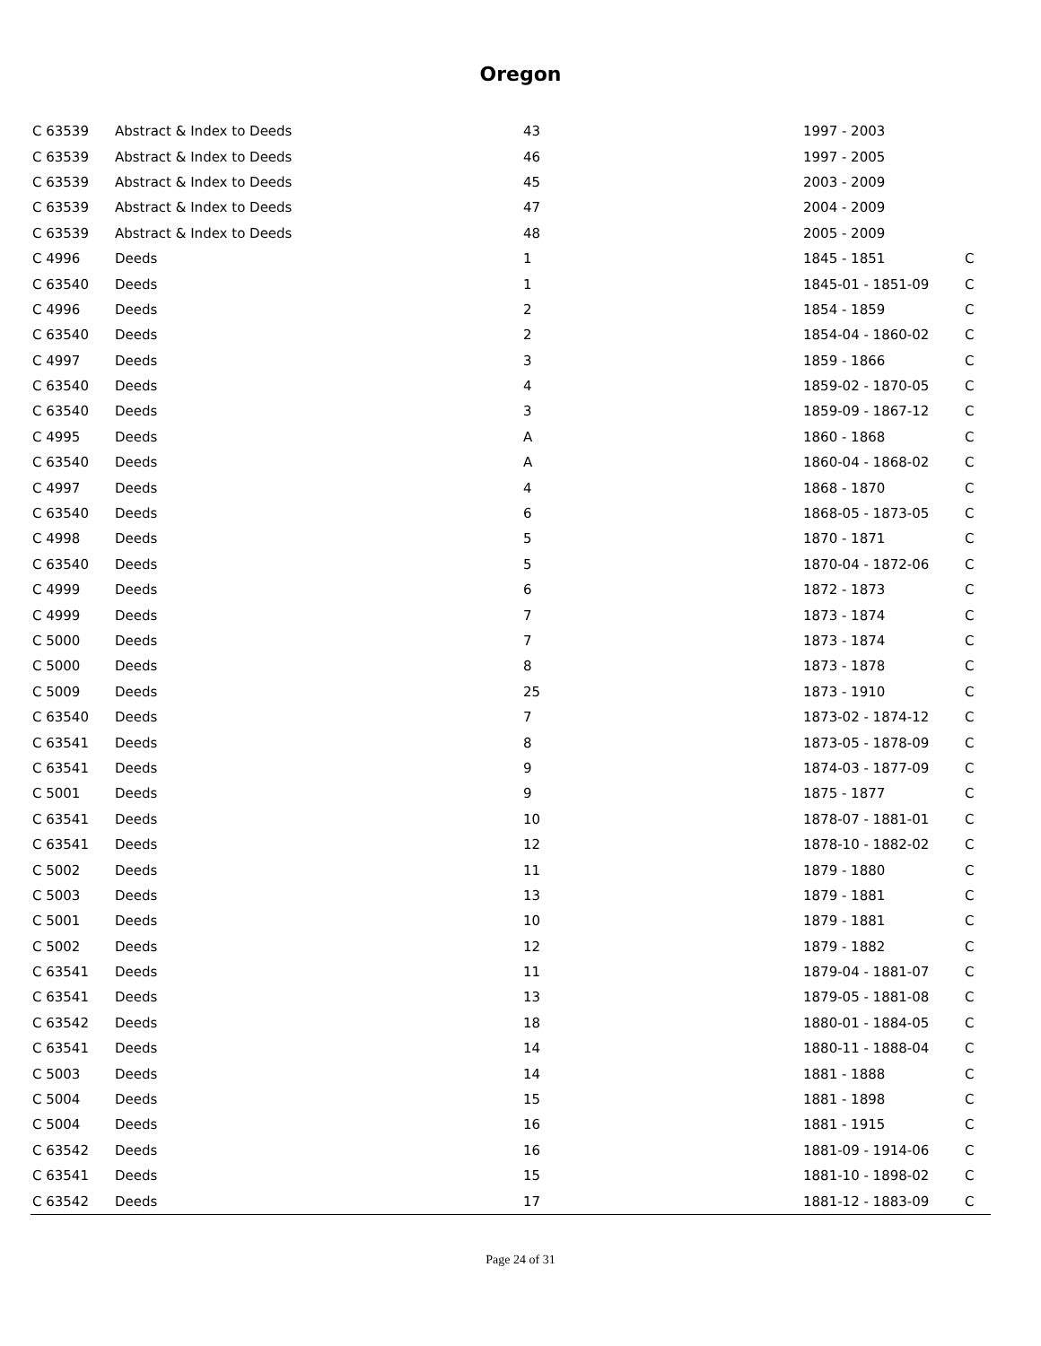Oregon
| C 63539 | Abstract & Index to Deeds | 43 | 1997 - 2003 | |
| C 63539 | Abstract & Index to Deeds | 46 | 1997 - 2005 | |
| C 63539 | Abstract & Index to Deeds | 45 | 2003 - 2009 | |
| C 63539 | Abstract & Index to Deeds | 47 | 2004 - 2009 | |
| C 63539 | Abstract & Index to Deeds | 48 | 2005 - 2009 | |
| C 4996 | Deeds | 1 | 1845 - 1851 | C |
| C 63540 | Deeds | 1 | 1845-01 - 1851-09 | C |
| C 4996 | Deeds | 2 | 1854 - 1859 | C |
| C 63540 | Deeds | 2 | 1854-04 - 1860-02 | C |
| C 4997 | Deeds | 3 | 1859 - 1866 | C |
| C 63540 | Deeds | 4 | 1859-02 - 1870-05 | C |
| C 63540 | Deeds | 3 | 1859-09 - 1867-12 | C |
| C 4995 | Deeds | A | 1860 - 1868 | C |
| C 63540 | Deeds | A | 1860-04 - 1868-02 | C |
| C 4997 | Deeds | 4 | 1868 - 1870 | C |
| C 63540 | Deeds | 6 | 1868-05 - 1873-05 | C |
| C 4998 | Deeds | 5 | 1870 - 1871 | C |
| C 63540 | Deeds | 5 | 1870-04 - 1872-06 | C |
| C 4999 | Deeds | 6 | 1872 - 1873 | C |
| C 4999 | Deeds | 7 | 1873 - 1874 | C |
| C 5000 | Deeds | 7 | 1873 - 1874 | C |
| C 5000 | Deeds | 8 | 1873 - 1878 | C |
| C 5009 | Deeds | 25 | 1873 - 1910 | C |
| C 63540 | Deeds | 7 | 1873-02 - 1874-12 | C |
| C 63541 | Deeds | 8 | 1873-05 - 1878-09 | C |
| C 63541 | Deeds | 9 | 1874-03 - 1877-09 | C |
| C 5001 | Deeds | 9 | 1875 - 1877 | C |
| C 63541 | Deeds | 10 | 1878-07 - 1881-01 | C |
| C 63541 | Deeds | 12 | 1878-10 - 1882-02 | C |
| C 5002 | Deeds | 11 | 1879 - 1880 | C |
| C 5003 | Deeds | 13 | 1879 - 1881 | C |
| C 5001 | Deeds | 10 | 1879 - 1881 | C |
| C 5002 | Deeds | 12 | 1879 - 1882 | C |
| C 63541 | Deeds | 11 | 1879-04 - 1881-07 | C |
| C 63541 | Deeds | 13 | 1879-05 - 1881-08 | C |
| C 63542 | Deeds | 18 | 1880-01 - 1884-05 | C |
| C 63541 | Deeds | 14 | 1880-11 - 1888-04 | C |
| C 5003 | Deeds | 14 | 1881 - 1888 | C |
| C 5004 | Deeds | 15 | 1881 - 1898 | C |
| C 5004 | Deeds | 16 | 1881 - 1915 | C |
| C 63542 | Deeds | 16 | 1881-09 - 1914-06 | C |
| C 63541 | Deeds | 15 | 1881-10 - 1898-02 | C |
| C 63542 | Deeds | 17 | 1881-12 - 1883-09 | C |
Page 24 of 31